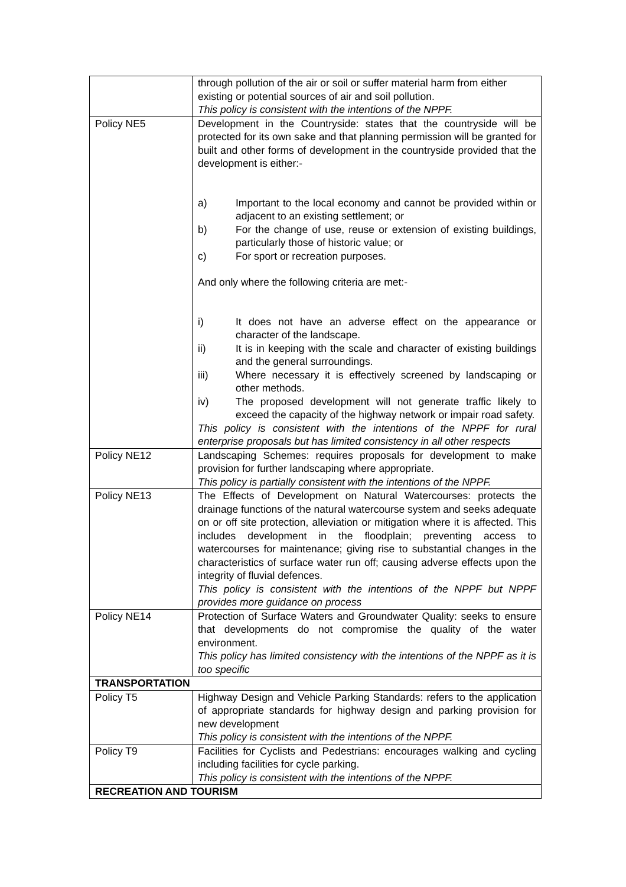| | through pollution of the air or soil or suffer material harm from either existing or potential sources of air and soil pollution. This policy is consistent with the intentions of the NPPF. |
| Policy NE5 | Development in the Countryside: states that the countryside will be protected for its own sake and that planning permission will be granted for built and other forms of development in the countryside provided that the development is either:- a) Important to the local economy and cannot be provided within or adjacent to an existing settlement; or b) For the change of use, reuse or extension of existing buildings, particularly those of historic value; or c) For sport or recreation purposes. And only where the following criteria are met:- i) It does not have an adverse effect on the appearance or character of the landscape. ii) It is in keeping with the scale and character of existing buildings and the general surroundings. iii) Where necessary it is effectively screened by landscaping or other methods. iv) The proposed development will not generate traffic likely to exceed the capacity of the highway network or impair road safety. This policy is consistent with the intentions of the NPPF for rural enterprise proposals but has limited consistency in all other respects |
| Policy NE12 | Landscaping Schemes: requires proposals for development to make provision for further landscaping where appropriate. This policy is partially consistent with the intentions of the NPPF. |
| Policy NE13 | The Effects of Development on Natural Watercourses: protects the drainage functions of the natural watercourse system and seeks adequate on or off site protection, alleviation or mitigation where it is affected. This includes development in the floodplain; preventing access to watercourses for maintenance; giving rise to substantial changes in the characteristics of surface water run off; causing adverse effects upon the integrity of fluvial defences. This policy is consistent with the intentions of the NPPF but NPPF provides more guidance on process |
| Policy NE14 | Protection of Surface Waters and Groundwater Quality: seeks to ensure that developments do not compromise the quality of the water environment. This policy has limited consistency with the intentions of the NPPF as it is too specific |
| TRANSPORTATION | |
| Policy T5 | Highway Design and Vehicle Parking Standards: refers to the application of appropriate standards for highway design and parking provision for new development This policy is consistent with the intentions of the NPPF. |
| Policy T9 | Facilities for Cyclists and Pedestrians: encourages walking and cycling including facilities for cycle parking. This policy is consistent with the intentions of the NPPF. |
| RECREATION AND TOURISM | |